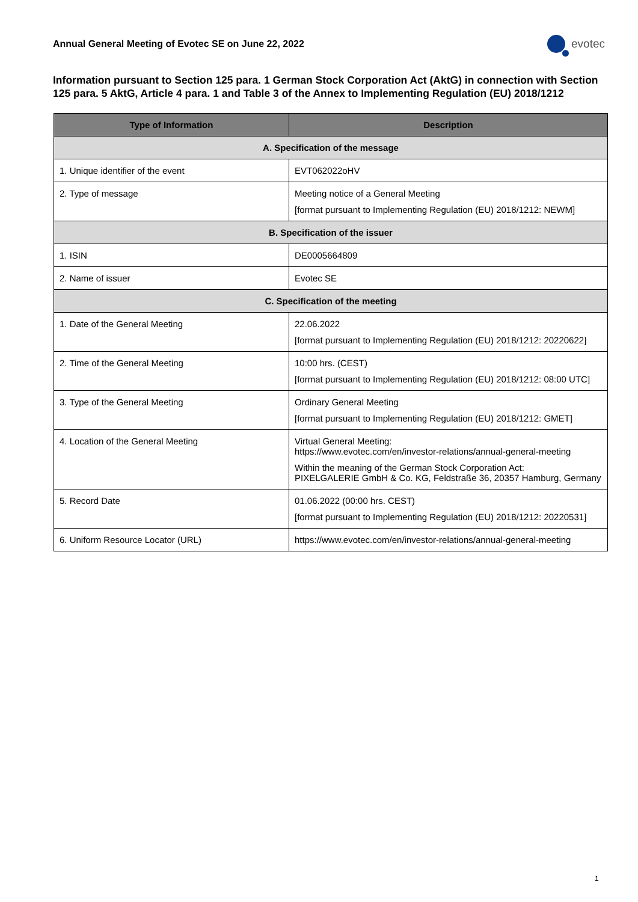Annual General Meeting of Evotec SE on June 22, 2022
evotec
Information pursuant to Section 125 para. 1 German Stock Corporation Act (AktG) in connection with Section 125 para. 5 AktG, Article 4 para. 1 and Table 3 of the Annex to Implementing Regulation (EU) 2018/1212
| Type of Information | Description |
| --- | --- |
| A. Specification of the message | |
| 1. Unique identifier of the event | EVT062022oHV |
| 2. Type of message | Meeting notice of a General Meeting [format pursuant to Implementing Regulation (EU) 2018/1212: NEWM] |
| B. Specification of the issuer | |
| 1. ISIN | DE0005664809 |
| 2. Name of issuer | Evotec SE |
| C. Specification of the meeting | |
| 1. Date of the General Meeting | 22.06.2022 [format pursuant to Implementing Regulation (EU) 2018/1212: 20220622] |
| 2. Time of the General Meeting | 10:00 hrs. (CEST) [format pursuant to Implementing Regulation (EU) 2018/1212: 08:00 UTC] |
| 3. Type of the General Meeting | Ordinary General Meeting [format pursuant to Implementing Regulation (EU) 2018/1212: GMET] |
| 4. Location of the General Meeting | Virtual General Meeting: https://www.evotec.com/en/investor-relations/annual-general-meeting Within the meaning of the German Stock Corporation Act: PIXELGALERIE GmbH & Co. KG, Feldstraße 36, 20357 Hamburg, Germany |
| 5. Record Date | 01.06.2022 (00:00 hrs. CEST) [format pursuant to Implementing Regulation (EU) 2018/1212: 20220531] |
| 6. Uniform Resource Locator (URL) | https://www.evotec.com/en/investor-relations/annual-general-meeting |
1